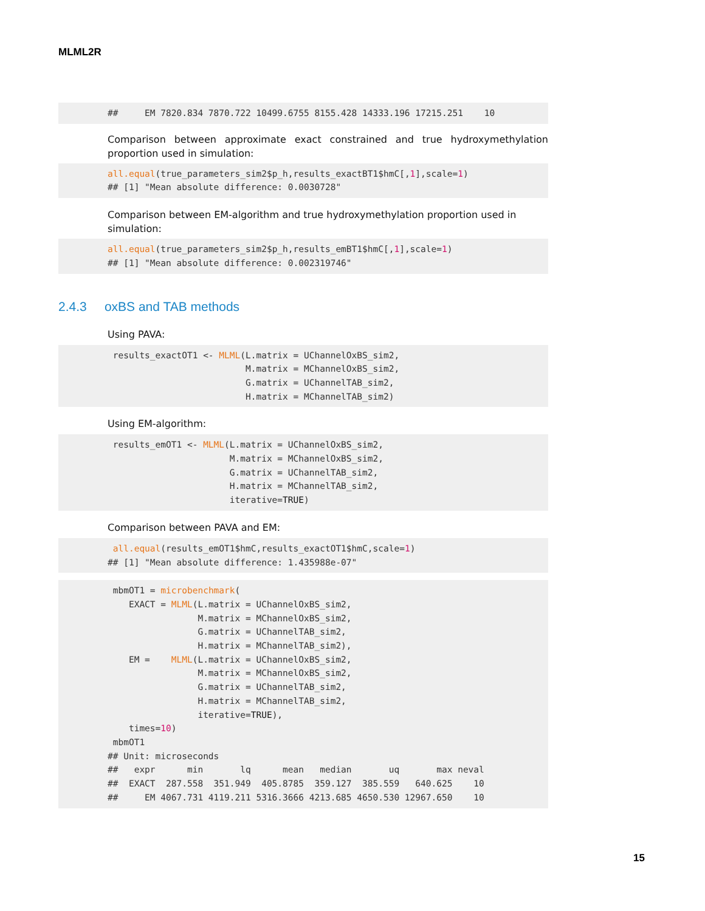MLML2R
##     EM 7820.834 7870.722 10499.6755 8155.428 14333.196 17215.251    10
Comparison between approximate exact constrained and true hydroxymethylation proportion used in simulation:
all.equal(true_parameters_sim2$p_h,results_exactBT1$hmC[,1],scale=1)
## [1] "Mean absolute difference: 0.0030728"
Comparison between EM-algorithm and true hydroxymethylation proportion used in simulation:
all.equal(true_parameters_sim2$p_h,results_emBT1$hmC[,1],scale=1)
## [1] "Mean absolute difference: 0.002319746"
2.4.3 oxBS and TAB methods
Using PAVA:
 results_exactOT1 <- MLML(L.matrix = UChannelOxBS_sim2,
                          M.matrix = MChannelOxBS_sim2,
                          G.matrix = UChannelTAB_sim2,
                          H.matrix = MChannelTAB_sim2)
Using EM-algorithm:
 results_emOT1 <- MLML(L.matrix = UChannelOxBS_sim2,
                       M.matrix = MChannelOxBS_sim2,
                       G.matrix = UChannelTAB_sim2,
                       H.matrix = MChannelTAB_sim2,
                       iterative=TRUE)
Comparison between PAVA and EM:
 all.equal(results_emOT1$hmC,results_exactOT1$hmC,scale=1)
## [1] "Mean absolute difference: 1.435988e-07"
 mbmOT1 = microbenchmark(
    EXACT = MLML(L.matrix = UChannelOxBS_sim2,
                 M.matrix = MChannelOxBS_sim2,
                 G.matrix = UChannelTAB_sim2,
                 H.matrix = MChannelTAB_sim2),
    EM =    MLML(L.matrix = UChannelOxBS_sim2,
                 M.matrix = MChannelOxBS_sim2,
                 G.matrix = UChannelTAB_sim2,
                 H.matrix = MChannelTAB_sim2,
                 iterative=TRUE),
    times=10)
 mbmOT1
## Unit: microseconds
##   expr      min       lq      mean   median       uq       max neval
##  EXACT  287.558  351.949  405.8785  359.127  385.559   640.625    10
##     EM 4067.731 4119.211 5316.3666 4213.685 4650.530 12967.650    10
15